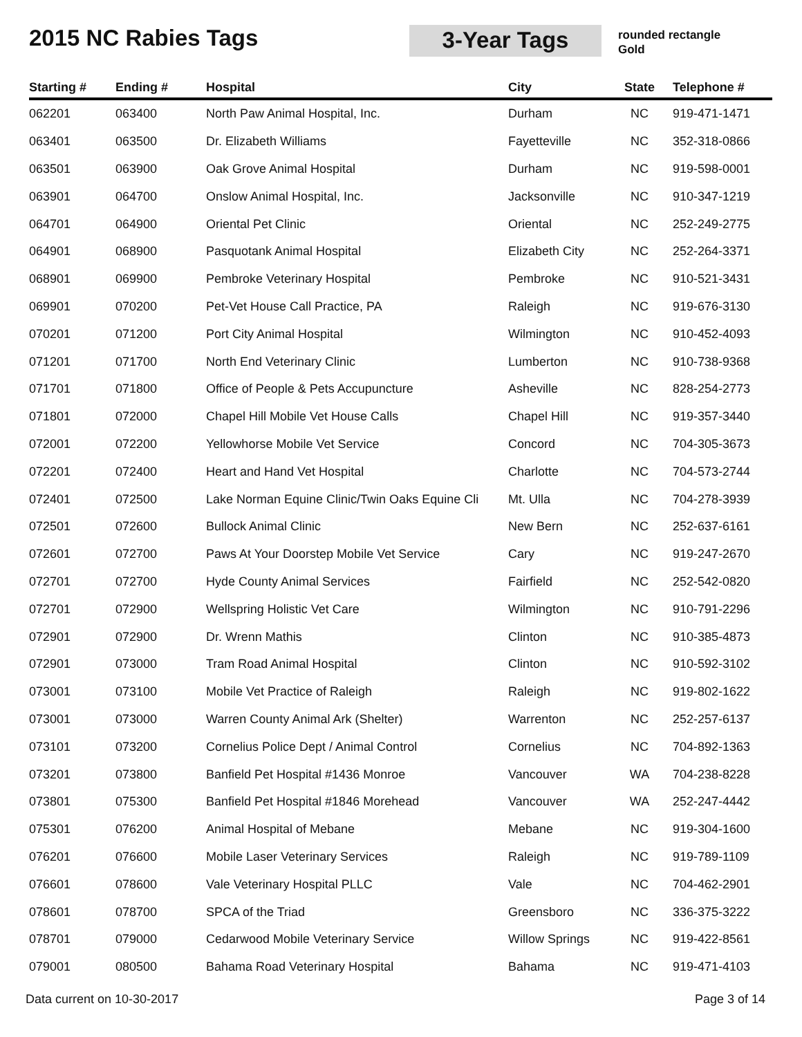2015 NC Rabies Tags
3-Year Tags
rounded rectangle
Gold
| Starting # | Ending # | Hospital | City | State | Telephone # |
| --- | --- | --- | --- | --- | --- |
| 062201 | 063400 | North Paw Animal Hospital, Inc. | Durham | NC | 919-471-1471 |
| 063401 | 063500 | Dr. Elizabeth Williams | Fayetteville | NC | 352-318-0866 |
| 063501 | 063900 | Oak Grove Animal Hospital | Durham | NC | 919-598-0001 |
| 063901 | 064700 | Onslow Animal Hospital, Inc. | Jacksonville | NC | 910-347-1219 |
| 064701 | 064900 | Oriental Pet Clinic | Oriental | NC | 252-249-2775 |
| 064901 | 068900 | Pasquotank Animal Hospital | Elizabeth City | NC | 252-264-3371 |
| 068901 | 069900 | Pembroke Veterinary Hospital | Pembroke | NC | 910-521-3431 |
| 069901 | 070200 | Pet-Vet House Call Practice, PA | Raleigh | NC | 919-676-3130 |
| 070201 | 071200 | Port City Animal Hospital | Wilmington | NC | 910-452-4093 |
| 071201 | 071700 | North End Veterinary Clinic | Lumberton | NC | 910-738-9368 |
| 071701 | 071800 | Office of People & Pets Accupuncture | Asheville | NC | 828-254-2773 |
| 071801 | 072000 | Chapel Hill Mobile Vet House Calls | Chapel Hill | NC | 919-357-3440 |
| 072001 | 072200 | Yellowhorse Mobile Vet Service | Concord | NC | 704-305-3673 |
| 072201 | 072400 | Heart and Hand Vet Hospital | Charlotte | NC | 704-573-2744 |
| 072401 | 072500 | Lake Norman Equine Clinic/Twin Oaks Equine Cli | Mt. Ulla | NC | 704-278-3939 |
| 072501 | 072600 | Bullock Animal Clinic | New Bern | NC | 252-637-6161 |
| 072601 | 072700 | Paws At Your Doorstep Mobile Vet Service | Cary | NC | 919-247-2670 |
| 072701 | 072700 | Hyde County Animal Services | Fairfield | NC | 252-542-0820 |
| 072701 | 072900 | Wellspring Holistic Vet Care | Wilmington | NC | 910-791-2296 |
| 072901 | 072900 | Dr. Wrenn Mathis | Clinton | NC | 910-385-4873 |
| 072901 | 073000 | Tram Road Animal Hospital | Clinton | NC | 910-592-3102 |
| 073001 | 073100 | Mobile Vet Practice of Raleigh | Raleigh | NC | 919-802-1622 |
| 073001 | 073000 | Warren County Animal Ark (Shelter) | Warrenton | NC | 252-257-6137 |
| 073101 | 073200 | Cornelius Police Dept / Animal Control | Cornelius | NC | 704-892-1363 |
| 073201 | 073800 | Banfield Pet Hospital #1436 Monroe | Vancouver | WA | 704-238-8228 |
| 073801 | 075300 | Banfield Pet Hospital #1846 Morehead | Vancouver | WA | 252-247-4442 |
| 075301 | 076200 | Animal Hospital of Mebane | Mebane | NC | 919-304-1600 |
| 076201 | 076600 | Mobile Laser Veterinary Services | Raleigh | NC | 919-789-1109 |
| 076601 | 078600 | Vale Veterinary Hospital PLLC | Vale | NC | 704-462-2901 |
| 078601 | 078700 | SPCA of the Triad | Greensboro | NC | 336-375-3222 |
| 078701 | 079000 | Cedarwood Mobile Veterinary Service | Willow Springs | NC | 919-422-8561 |
| 079001 | 080500 | Bahama Road Veterinary Hospital | Bahama | NC | 919-471-4103 |
Data current on 10-30-2017 Page 3 of 14